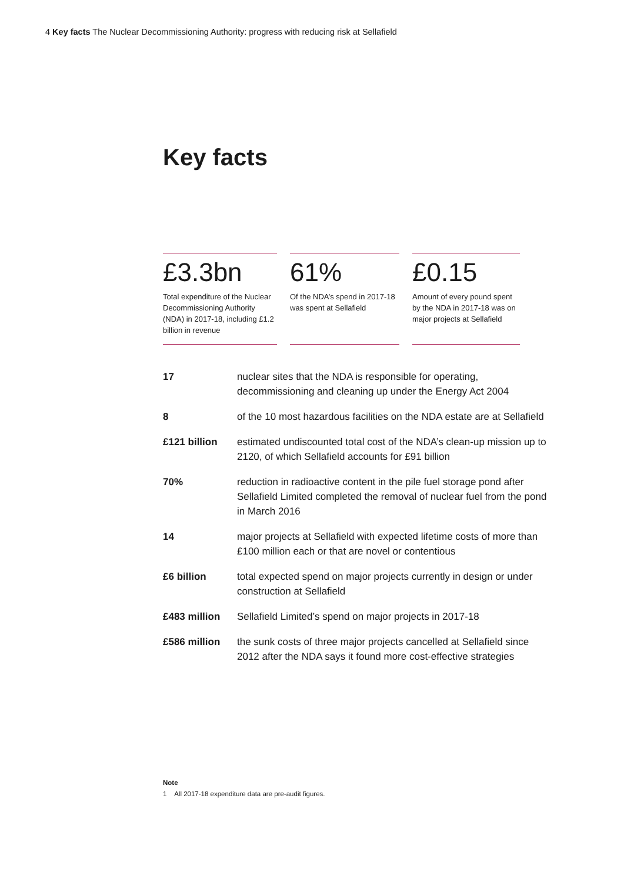4 Key facts The Nuclear Decommissioning Authority: progress with reducing risk at Sellafield
Key facts
£3.3bn
Total expenditure of the Nuclear Decommissioning Authority (NDA) in 2017-18, including £1.2 billion in revenue
61%
Of the NDA’s spend in 2017-18 was spent at Sellafield
£0.15
Amount of every pound spent by the NDA in 2017-18 was on major projects at Sellafield
| 17 | nuclear sites that the NDA is responsible for operating, decommissioning and cleaning up under the Energy Act 2004 |
| 8 | of the 10 most hazardous facilities on the NDA estate are at Sellafield |
| £121 billion | estimated undiscounted total cost of the NDA’s clean-up mission up to 2120, of which Sellafield accounts for £91 billion |
| 70% | reduction in radioactive content in the pile fuel storage pond after Sellafield Limited completed the removal of nuclear fuel from the pond in March 2016 |
| 14 | major projects at Sellafield with expected lifetime costs of more than £100 million each or that are novel or contentious |
| £6 billion | total expected spend on major projects currently in design or under construction at Sellafield |
| £483 million | Sellafield Limited’s spend on major projects in 2017-18 |
| £586 million | the sunk costs of three major projects cancelled at Sellafield since 2012 after the NDA says it found more cost-effective strategies |
Note
1 All 2017-18 expenditure data are pre-audit figures.